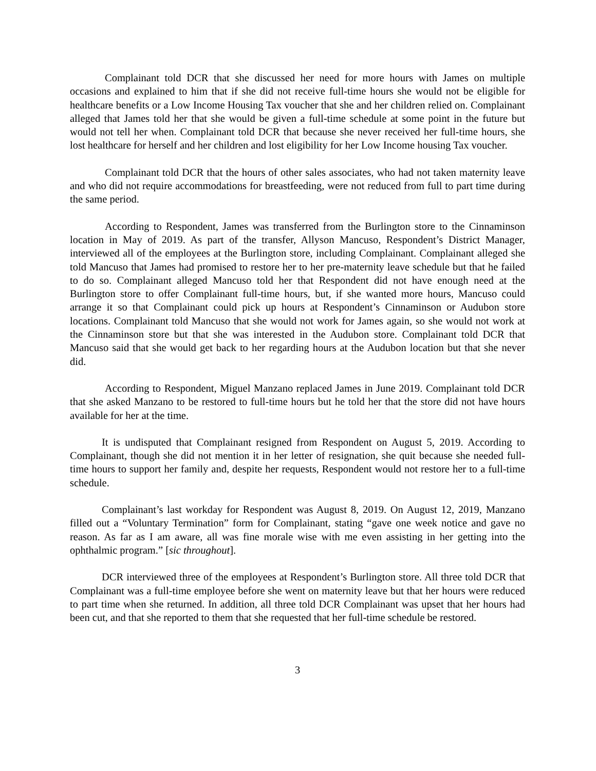Complainant told DCR that she discussed her need for more hours with James on multiple occasions and explained to him that if she did not receive full-time hours she would not be eligible for healthcare benefits or a Low Income Housing Tax voucher that she and her children relied on. Complainant alleged that James told her that she would be given a full-time schedule at some point in the future but would not tell her when. Complainant told DCR that because she never received her full-time hours, she lost healthcare for herself and her children and lost eligibility for her Low Income housing Tax voucher.
Complainant told DCR that the hours of other sales associates, who had not taken maternity leave and who did not require accommodations for breastfeeding, were not reduced from full to part time during the same period.
According to Respondent, James was transferred from the Burlington store to the Cinnaminson location in May of 2019. As part of the transfer, Allyson Mancuso, Respondent’s District Manager, interviewed all of the employees at the Burlington store, including Complainant. Complainant alleged she told Mancuso that James had promised to restore her to her pre-maternity leave schedule but that he failed to do so. Complainant alleged Mancuso told her that Respondent did not have enough need at the Burlington store to offer Complainant full-time hours, but, if she wanted more hours, Mancuso could arrange it so that Complainant could pick up hours at Respondent’s Cinnaminson or Audubon store locations. Complainant told Mancuso that she would not work for James again, so she would not work at the Cinnaminson store but that she was interested in the Audubon store. Complainant told DCR that Mancuso said that she would get back to her regarding hours at the Audubon location but that she never did.
According to Respondent, Miguel Manzano replaced James in June 2019. Complainant told DCR that she asked Manzano to be restored to full-time hours but he told her that the store did not have hours available for her at the time.
It is undisputed that Complainant resigned from Respondent on August 5, 2019. According to Complainant, though she did not mention it in her letter of resignation, she quit because she needed full-time hours to support her family and, despite her requests, Respondent would not restore her to a full-time schedule.
Complainant’s last workday for Respondent was August 8, 2019. On August 12, 2019, Manzano filled out a “Voluntary Termination” form for Complainant, stating “gave one week notice and gave no reason. As far as I am aware, all was fine morale wise with me even assisting in her getting into the ophthalmic program.” [sic throughout].
DCR interviewed three of the employees at Respondent’s Burlington store. All three told DCR that Complainant was a full-time employee before she went on maternity leave but that her hours were reduced to part time when she returned. In addition, all three told DCR Complainant was upset that her hours had been cut, and that she reported to them that she requested that her full-time schedule be restored.
3